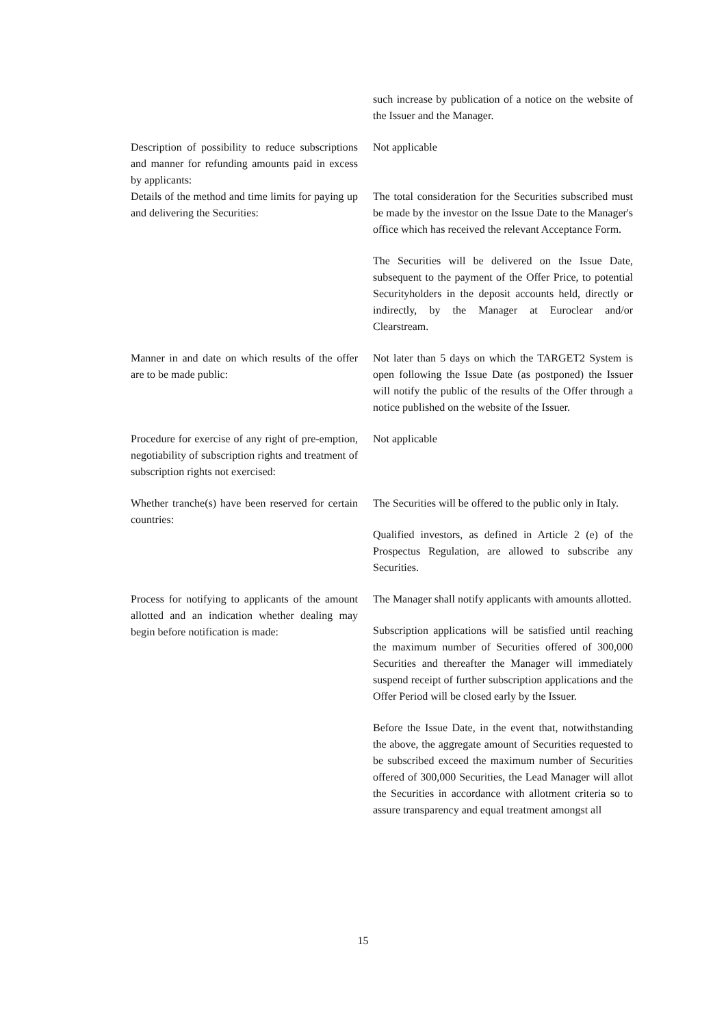| | such increase by publication of a notice on the website of the Issuer and the Manager. |
| Description of possibility to reduce subscriptions and manner for refunding amounts paid in excess by applicants: | Not applicable |
| Details of the method and time limits for paying up and delivering the Securities: | The total consideration for the Securities subscribed must be made by the investor on the Issue Date to the Manager's office which has received the relevant Acceptance Form. The Securities will be delivered on the Issue Date, subsequent to the payment of the Offer Price, to potential Securityholders in the deposit accounts held, directly or indirectly, by the Manager at Euroclear and/or Clearstream. |
| Manner in and date on which results of the offer are to be made public: | Not later than 5 days on which the TARGET2 System is open following the Issue Date (as postponed) the Issuer will notify the public of the results of the Offer through a notice published on the website of the Issuer. |
| Procedure for exercise of any right of pre-emption, negotiability of subscription rights and treatment of subscription rights not exercised: | Not applicable |
| Whether tranche(s) have been reserved for certain countries: | The Securities will be offered to the public only in Italy. Qualified investors, as defined in Article 2 (e) of the Prospectus Regulation, are allowed to subscribe any Securities. |
| Process for notifying to applicants of the amount allotted and an indication whether dealing may begin before notification is made: | The Manager shall notify applicants with amounts allotted. Subscription applications will be satisfied until reaching the maximum number of Securities offered of 300,000 Securities and thereafter the Manager will immediately suspend receipt of further subscription applications and the Offer Period will be closed early by the Issuer. Before the Issue Date, in the event that, notwithstanding the above, the aggregate amount of Securities requested to be subscribed exceed the maximum number of Securities offered of 300,000 Securities, the Lead Manager will allot the Securities in accordance with allotment criteria so to assure transparency and equal treatment amongst all |
15